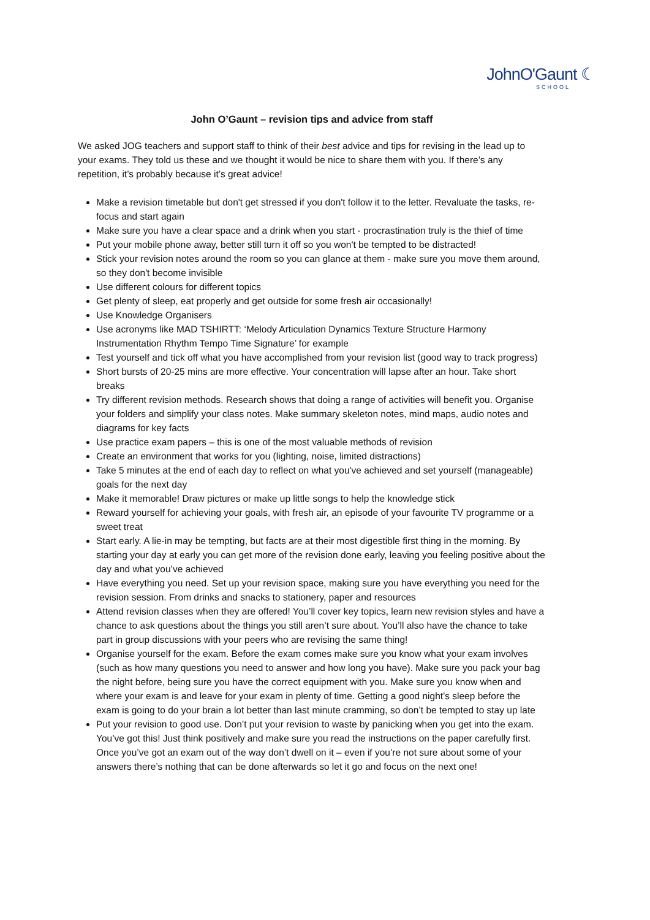JohnO'Gaunt ☾
SCHOOL
John O’Gaunt – revision tips and advice from staff
We asked JOG teachers and support staff to think of their best advice and tips for revising in the lead up to your exams. They told us these and we thought it would be nice to share them with you. If there’s any repetition, it’s probably because it’s great advice!
Make a revision timetable but don't get stressed if you don't follow it to the letter. Revaluate the tasks, re-focus and start again
Make sure you have a clear space and a drink when you start - procrastination truly is the thief of time
Put your mobile phone away, better still turn it off so you won't be tempted to be distracted!
Stick your revision notes around the room so you can glance at them - make sure you move them around, so they don't become invisible
Use different colours for different topics
Get plenty of sleep, eat properly and get outside for some fresh air occasionally!
Use Knowledge Organisers
Use acronyms like MAD TSHIRTT: ‘Melody Articulation Dynamics Texture Structure Harmony Instrumentation Rhythm Tempo Time Signature’ for example
Test yourself and tick off what you have accomplished from your revision list (good way to track progress)
Short bursts of 20-25 mins are more effective. Your concentration will lapse after an hour. Take short breaks
Try different revision methods. Research shows that doing a range of activities will benefit you. Organise your folders and simplify your class notes. Make summary skeleton notes, mind maps, audio notes and diagrams for key facts
Use practice exam papers – this is one of the most valuable methods of revision
Create an environment that works for you (lighting, noise, limited distractions)
Take 5 minutes at the end of each day to reflect on what you've achieved and set yourself (manageable) goals for the next day
Make it memorable! Draw pictures or make up little songs to help the knowledge stick
Reward yourself for achieving your goals, with fresh air, an episode of your favourite TV programme or a sweet treat
Start early. A lie-in may be tempting, but facts are at their most digestible first thing in the morning. By starting your day at early you can get more of the revision done early, leaving you feeling positive about the day and what you’ve achieved
Have everything you need. Set up your revision space, making sure you have everything you need for the revision session. From drinks and snacks to stationery, paper and resources
Attend revision classes when they are offered! You’ll cover key topics, learn new revision styles and have a chance to ask questions about the things you still aren’t sure about. You’ll also have the chance to take part in group discussions with your peers who are revising the same thing!
Organise yourself for the exam. Before the exam comes make sure you know what your exam involves (such as how many questions you need to answer and how long you have). Make sure you pack your bag the night before, being sure you have the correct equipment with you. Make sure you know when and where your exam is and leave for your exam in plenty of time. Getting a good night’s sleep before the exam is going to do your brain a lot better than last minute cramming, so don’t be tempted to stay up late
Put your revision to good use. Don’t put your revision to waste by panicking when you get into the exam. You’ve got this! Just think positively and make sure you read the instructions on the paper carefully first. Once you’ve got an exam out of the way don’t dwell on it – even if you’re not sure about some of your answers there’s nothing that can be done afterwards so let it go and focus on the next one!